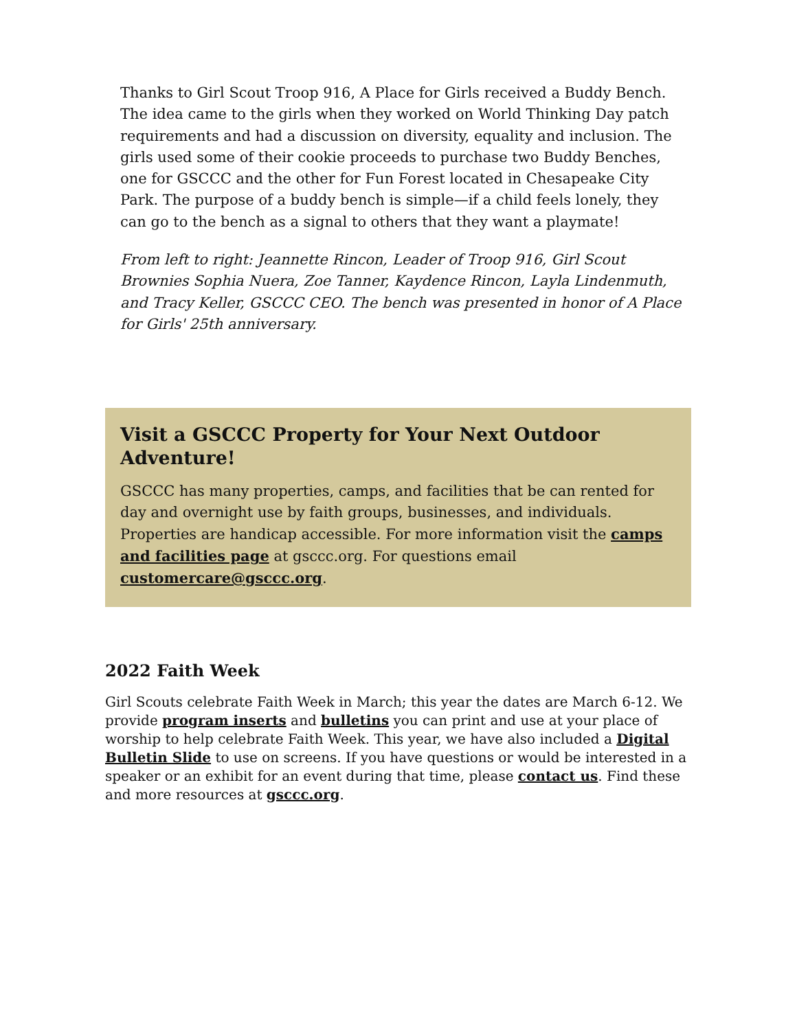Thanks to Girl Scout Troop 916, A Place for Girls received a Buddy Bench. The idea came to the girls when they worked on World Thinking Day patch requirements and had a discussion on diversity, equality and inclusion. The girls used some of their cookie proceeds to purchase two Buddy Benches, one for GSCCC and the other for Fun Forest located in Chesapeake City Park. The purpose of a buddy bench is simple—if a child feels lonely, they can go to the bench as a signal to others that they want a playmate!
From left to right: Jeannette Rincon, Leader of Troop 916, Girl Scout Brownies Sophia Nuera, Zoe Tanner, Kaydence Rincon, Layla Lindenmuth, and Tracy Keller, GSCCC CEO. The bench was presented in honor of A Place for Girls' 25th anniversary.
Visit a GSCCC Property for Your Next Outdoor Adventure!
GSCCC has many properties, camps, and facilities that be can rented for day and overnight use by faith groups, businesses, and individuals. Properties are handicap accessible. For more information visit the camps and facilities page at gsccc.org. For questions email customercare@gsccc.org.
2022 Faith Week
Girl Scouts celebrate Faith Week in March; this year the dates are March 6-12. We provide program inserts and bulletins you can print and use at your place of worship to help celebrate Faith Week. This year, we have also included a Digital Bulletin Slide to use on screens. If you have questions or would be interested in a speaker or an exhibit for an event during that time, please contact us. Find these and more resources at gsccc.org.